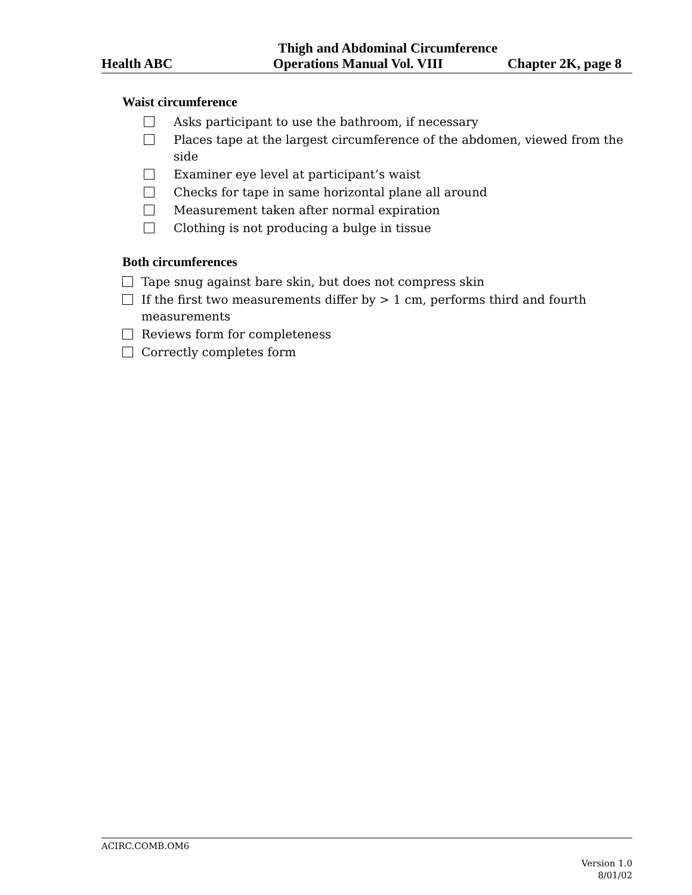Thigh and Abdominal Circumference
Health ABC Operations Manual Vol. VIII Chapter 2K, page 8
Waist circumference
Asks participant to use the bathroom, if necessary
Places tape at the largest circumference of the abdomen, viewed from the side
Examiner eye level at participant’s waist
Checks for tape in same horizontal plane all around
Measurement taken after normal expiration
Clothing is not producing a bulge in tissue
Both circumferences
Tape snug against bare skin, but does not compress skin
If the first two measurements differ by > 1 cm, performs third and fourth measurements
Reviews form for completeness
Correctly completes form
ACIRC.COMB.OM6
Version 1.0
8/01/02